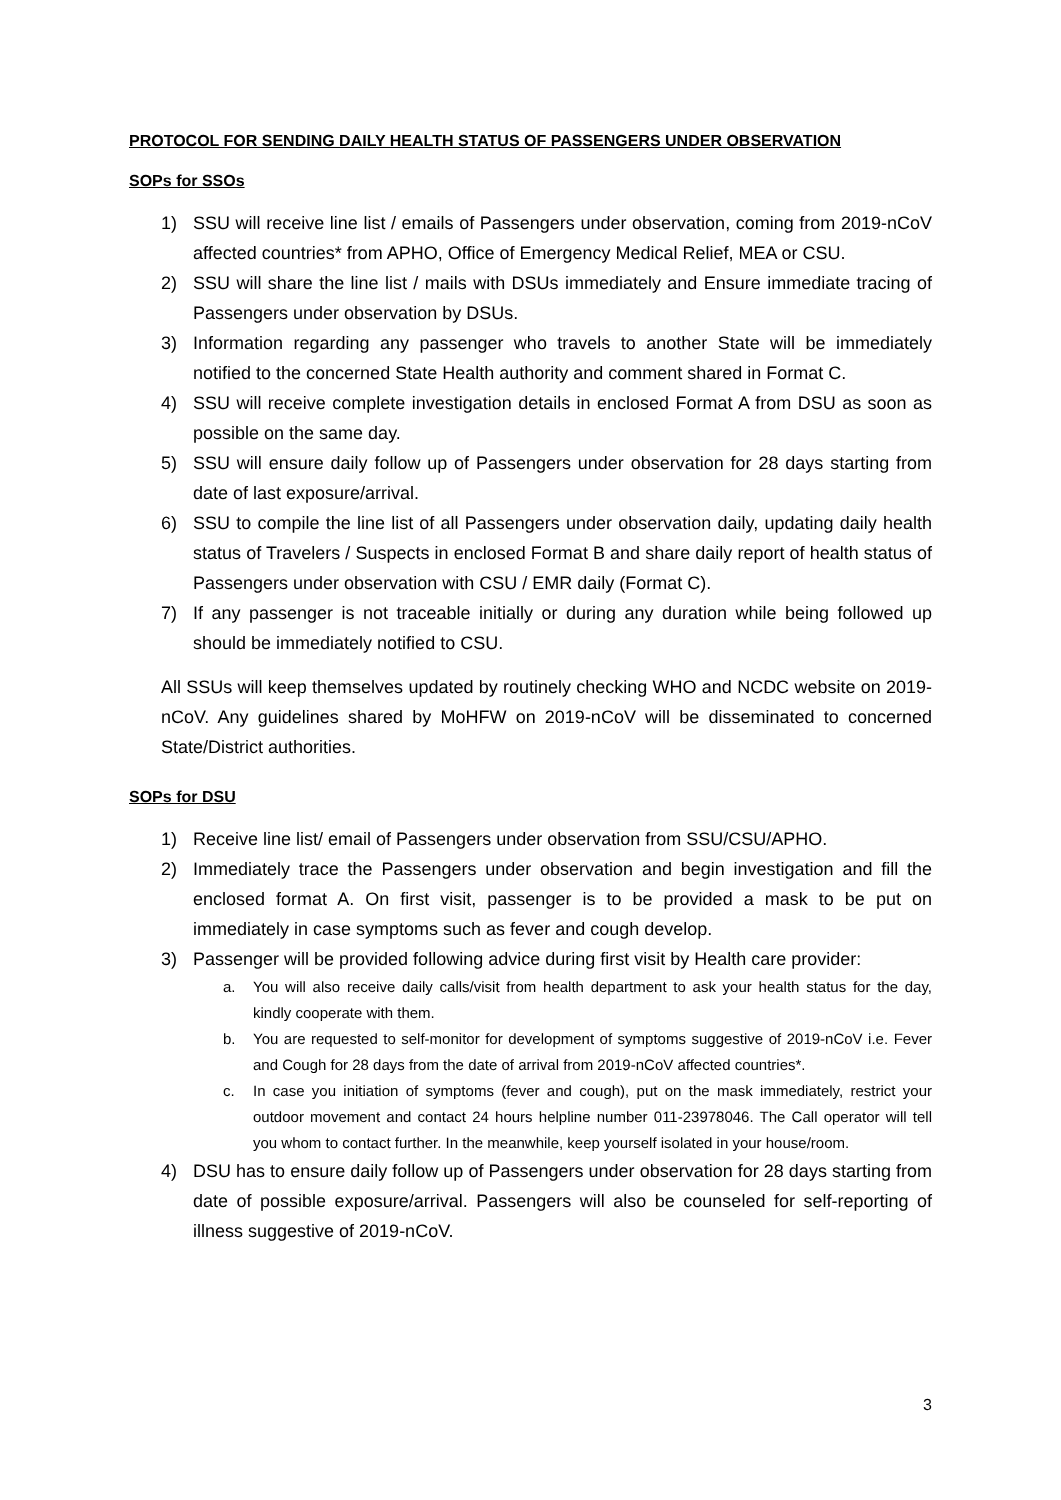PROTOCOL FOR SENDING DAILY HEALTH STATUS OF PASSENGERS UNDER OBSERVATION
SOPs for SSOs
1) SSU will receive line list / emails of Passengers under observation, coming from 2019-nCoV affected countries* from APHO, Office of Emergency Medical Relief, MEA or CSU.
2) SSU will share the line list / mails with DSUs immediately and Ensure immediate tracing of Passengers under observation by DSUs.
3) Information regarding any passenger who travels to another State will be immediately notified to the concerned State Health authority and comment shared in Format C.
4) SSU will receive complete investigation details in enclosed Format A from DSU as soon as possible on the same day.
5) SSU will ensure daily follow up of Passengers under observation for 28 days starting from date of last exposure/arrival.
6) SSU to compile the line list of all Passengers under observation daily, updating daily health status of Travelers / Suspects in enclosed Format B and share daily report of health status of Passengers under observation with CSU / EMR daily (Format C).
7) If any passenger is not traceable initially or during any duration while being followed up should be immediately notified to CSU.
All SSUs will keep themselves updated by routinely checking WHO and NCDC website on 2019-nCoV. Any guidelines shared by MoHFW on 2019-nCoV will be disseminated to concerned State/District authorities.
SOPs for DSU
1) Receive line list/ email of Passengers under observation from SSU/CSU/APHO.
2) Immediately trace the Passengers under observation and begin investigation and fill the enclosed format A. On first visit, passenger is to be provided a mask to be put on immediately in case symptoms such as fever and cough develop.
3) Passenger will be provided following advice during first visit by Health care provider:
a. You will also receive daily calls/visit from health department to ask your health status for the day, kindly cooperate with them.
b. You are requested to self-monitor for development of symptoms suggestive of 2019-nCoV i.e. Fever and Cough for 28 days from the date of arrival from 2019-nCoV affected countries*.
c. In case you initiation of symptoms (fever and cough), put on the mask immediately, restrict your outdoor movement and contact 24 hours helpline number 011-23978046. The Call operator will tell you whom to contact further. In the meanwhile, keep yourself isolated in your house/room.
4) DSU has to ensure daily follow up of Passengers under observation for 28 days starting from date of possible exposure/arrival. Passengers will also be counseled for self-reporting of illness suggestive of 2019-nCoV.
3